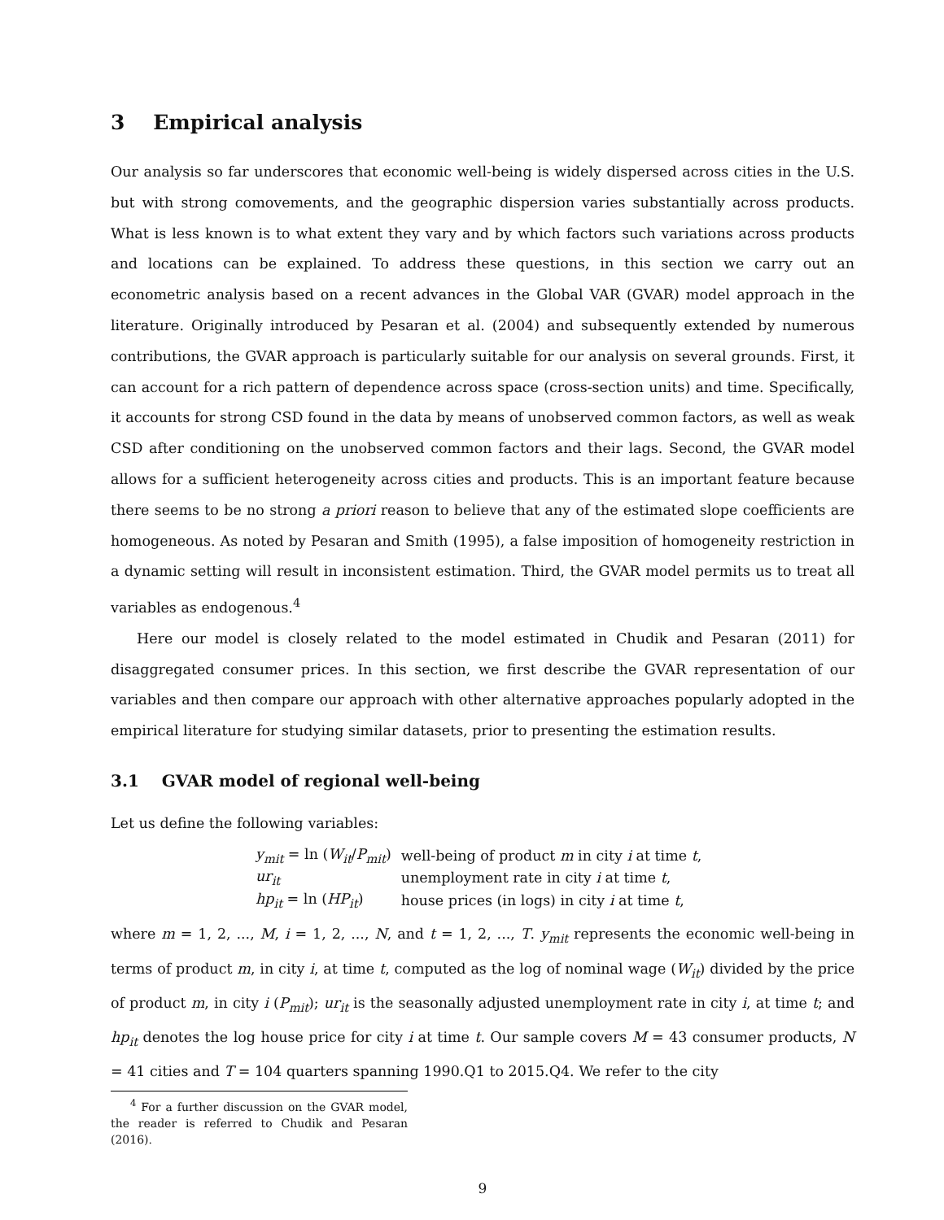3 Empirical analysis
Our analysis so far underscores that economic well-being is widely dispersed across cities in the U.S. but with strong comovements, and the geographic dispersion varies substantially across products. What is less known is to what extent they vary and by which factors such variations across products and locations can be explained. To address these questions, in this section we carry out an econometric analysis based on a recent advances in the Global VAR (GVAR) model approach in the literature. Originally introduced by Pesaran et al. (2004) and subsequently extended by numerous contributions, the GVAR approach is particularly suitable for our analysis on several grounds. First, it can account for a rich pattern of dependence across space (cross-section units) and time. Specifically, it accounts for strong CSD found in the data by means of unobserved common factors, as well as weak CSD after conditioning on the unobserved common factors and their lags. Second, the GVAR model allows for a sufficient heterogeneity across cities and products. This is an important feature because there seems to be no strong a priori reason to believe that any of the estimated slope coefficients are homogeneous. As noted by Pesaran and Smith (1995), a false imposition of homogeneity restriction in a dynamic setting will result in inconsistent estimation. Third, the GVAR model permits us to treat all variables as endogenous.<sup>4</sup>
Here our model is closely related to the model estimated in Chudik and Pesaran (2011) for disaggregated consumer prices. In this section, we first describe the GVAR representation of our variables and then compare our approach with other alternative approaches popularly adopted in the empirical literature for studying similar datasets, prior to presenting the estimation results.
3.1 GVAR model of regional well-being
Let us define the following variables:
| y<sub>mit</sub> = ln ( W<sub>it</sub> / P<sub>mit</sub> ) | well-being of product m in city i at time t , |
| ur<sub>it</sub> | unemployment rate in city i at time t , |
| hp<sub>it</sub> = ln ( HP<sub>it</sub> ) | house prices (in logs) in city i at time t , |
where m = 1, 2, ..., M, i = 1, 2, ..., N, and t = 1, 2, ..., T. y<sub>mit</sub> represents the economic well-being in terms of product m, in city i, at time t, computed as the log of nominal wage (W<sub>it</sub>) divided by the price of product m, in city i (P<sub>mit</sub>); ur<sub>it</sub> is the seasonally adjusted unemployment rate in city i, at time t; and hp<sub>it</sub> denotes the log house price for city i at time t. Our sample covers M = 43 consumer products, N = 41 cities and T = 104 quarters spanning 1990.Q1 to 2015.Q4. We refer to the city
<sup>4</sup> For a further discussion on the GVAR model, the reader is referred to Chudik and Pesaran (2016).
9